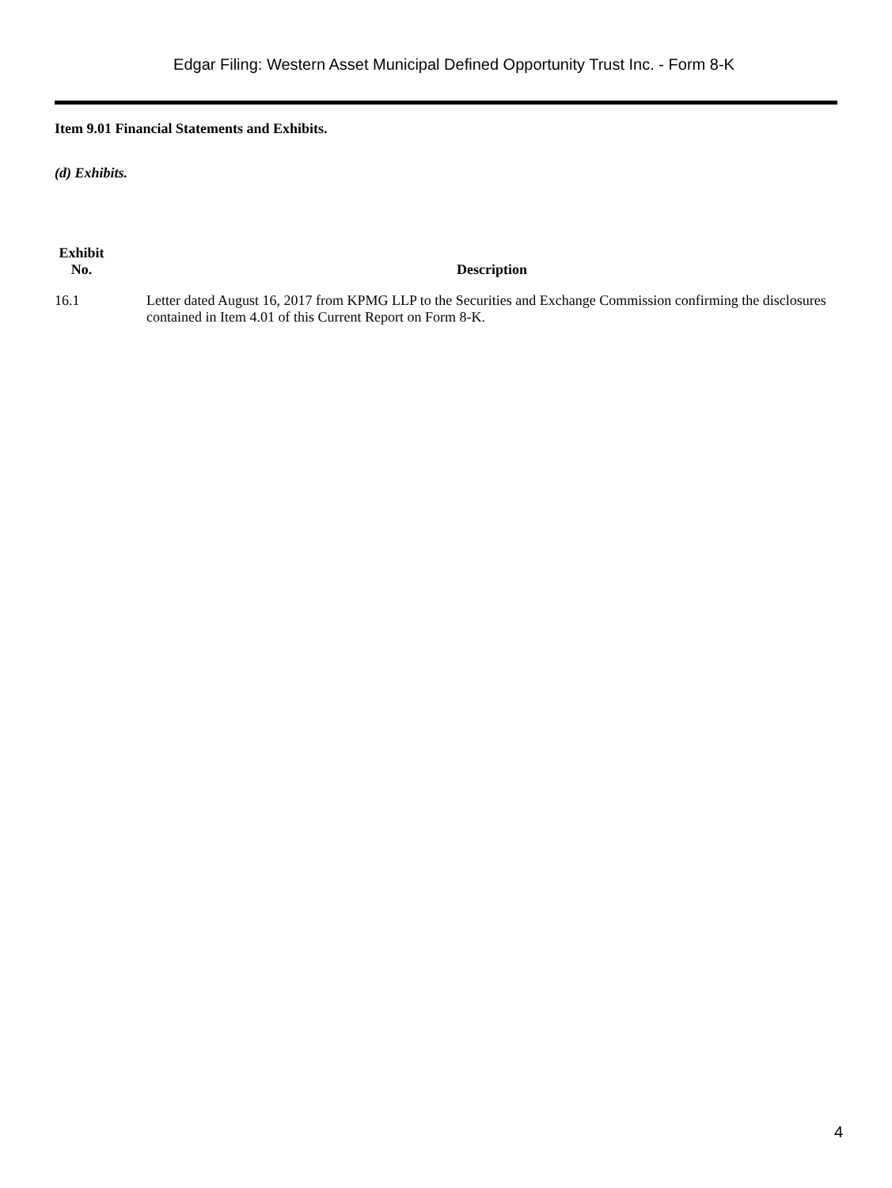Edgar Filing: Western Asset Municipal Defined Opportunity Trust Inc. - Form 8-K
Item 9.01 Financial Statements and Exhibits.
(d) Exhibits.
| Exhibit No. | | Description |
| --- | --- | --- |
| 16.1 | | Letter dated August 16, 2017 from KPMG LLP to the Securities and Exchange Commission confirming the disclosures contained in Item 4.01 of this Current Report on Form 8-K. |
4